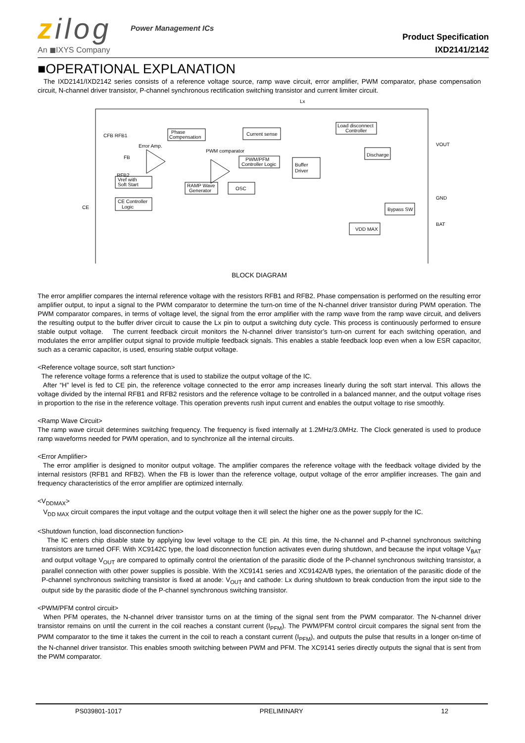zilog
An ◼IXYS Company
Power Management ICs
Product Specification
IXD2141/2142
■OPERATIONAL EXPLANATION
The IXD2141/IXD2142 series consists of a reference voltage source, ramp wave circuit, error amplifier, PWM comparator, phase compensation circuit, N-channel driver transistor, P-channel synchronous rectification switching transistor and current limiter circuit.
Lx
Vref with
Soft Start
CE Controller
Logic
Phase
Compensation
Current sense
PWM/PFM
Controller Logic
Buffer
Driver
RAMP Wave
Generator
OSC
Load disconnect
Controller
Discharge
Bypass SW
VDD MAX
Error Amp.
PWM comparator
CFB RFB1
FB
RFB2
CE
VOUT
GND
BAT
BLOCK DIAGRAM
The error amplifier compares the internal reference voltage with the resistors RFB1 and RFB2. Phase compensation is performed on the resulting error amplifier output, to input a signal to the PWM comparator to determine the turn-on time of the N-channel driver transistor during PWM operation. The PWM comparator compares, in terms of voltage level, the signal from the error amplifier with the ramp wave from the ramp wave circuit, and delivers the resulting output to the buffer driver circuit to cause the Lx pin to output a switching duty cycle. This process is continuously performed to ensure stable output voltage. The current feedback circuit monitors the N-channel driver transistor’s turn-on current for each switching operation, and modulates the error amplifier output signal to provide multiple feedback signals. This enables a stable feedback loop even when a low ESR capacitor, such as a ceramic capacitor, is used, ensuring stable output voltage.
<Reference voltage source, soft start function>
The reference voltage forms a reference that is used to stabilize the output voltage of the IC.
After “H” level is fed to CE pin, the reference voltage connected to the error amp increases linearly during the soft start interval. This allows the voltage divided by the internal RFB1 and RFB2 resistors and the reference voltage to be controlled in a balanced manner, and the output voltage rises in proportion to the rise in the reference voltage. This operation prevents rush input current and enables the output voltage to rise smoothly.
<Ramp Wave Circuit>
The ramp wave circuit determines switching frequency. The frequency is fixed internally at 1.2MHz/3.0MHz. The Clock generated is used to produce ramp waveforms needed for PWM operation, and to synchronize all the internal circuits.
<Error Amplifier>
The error amplifier is designed to monitor output voltage. The amplifier compares the reference voltage with the feedback voltage divided by the internal resistors (RFB1 and RFB2). When the FB is lower than the reference voltage, output voltage of the error amplifier increases. The gain and frequency characteristics of the error amplifier are optimized internally.
<V<sub>DDMAX</sub>>
V<sub>DD MAX</sub> circuit compares the input voltage and the output voltage then it will select the higher one as the power supply for the IC.
<Shutdown function, load disconnection function>
The IC enters chip disable state by applying low level voltage to the CE pin. At this time, the N-channel and P-channel synchronous switching transistors are turned OFF. With XC9142C type, the load disconnection function activates even during shutdown, and because the input voltage V<sub>BAT</sub> and output voltage V<sub>OUT</sub> are compared to optimally control the orientation of the parasitic diode of the P-channel synchronous switching transistor, a parallel connection with other power supplies is possible. With the XC9141 series and XC9142A/B types, the orientation of the parasitic diode of the P-channel synchronous switching transistor is fixed at anode: V<sub>OUT</sub> and cathode: Lx during shutdown to break conduction from the input side to the output side by the parasitic diode of the P-channel synchronous switching transistor.
<PWM/PFM control circuit>
When PFM operates, the N-channel driver transistor turns on at the timing of the signal sent from the PWM comparator. The N-channel driver transistor remains on until the current in the coil reaches a constant current (I<sub>PFM</sub>). The PWM/PFM control circuit compares the signal sent from the PWM comparator to the time it takes the current in the coil to reach a constant current (I<sub>PFM</sub>), and outputs the pulse that results in a longer on-time of the N-channel driver transistor. This enables smooth switching between PWM and PFM. The XC9141 series directly outputs the signal that is sent from the PWM comparator.
PS039801-1017 PRELIMINARY 12